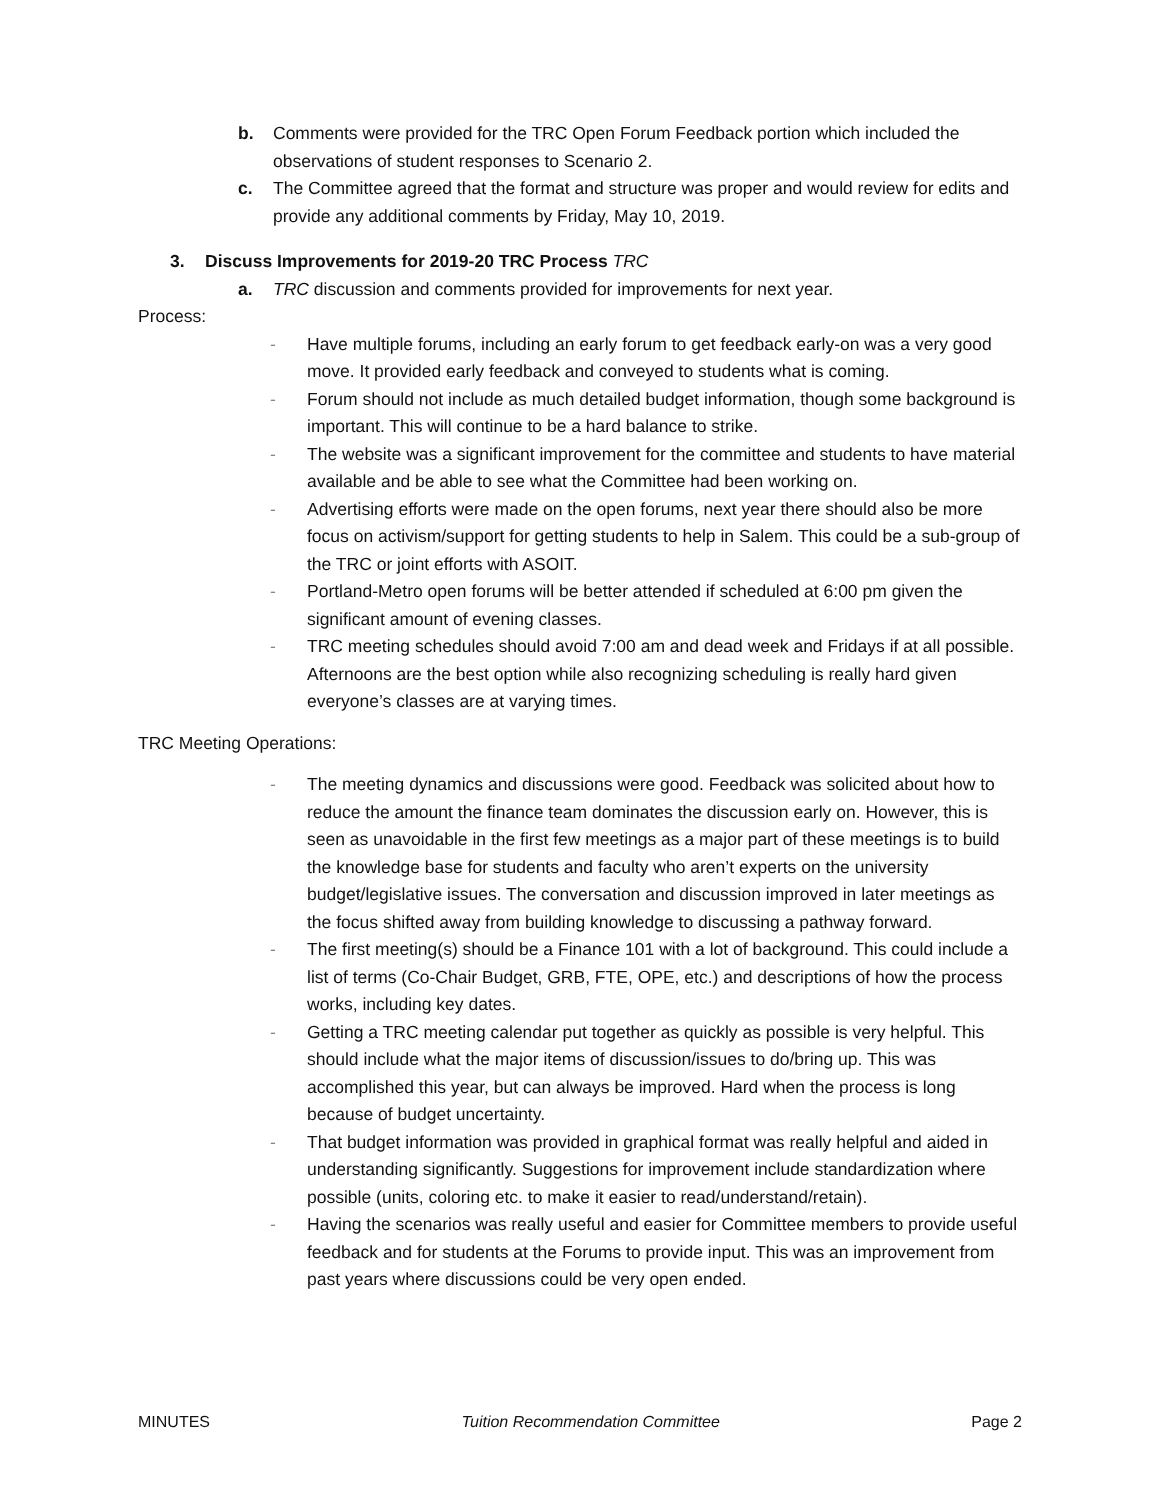b. Comments were provided for the TRC Open Forum Feedback portion which included the observations of student responses to Scenario 2.
c. The Committee agreed that the format and structure was proper and would review for edits and provide any additional comments by Friday, May 10, 2019.
3. Discuss Improvements for 2019-20 TRC Process TRC
a. TRC discussion and comments provided for improvements for next year.
Process:
- Have multiple forums, including an early forum to get feedback early-on was a very good move. It provided early feedback and conveyed to students what is coming.
- Forum should not include as much detailed budget information, though some background is important. This will continue to be a hard balance to strike.
- The website was a significant improvement for the committee and students to have material available and be able to see what the Committee had been working on.
- Advertising efforts were made on the open forums, next year there should also be more focus on activism/support for getting students to help in Salem. This could be a sub-group of the TRC or joint efforts with ASOIT.
- Portland-Metro open forums will be better attended if scheduled at 6:00 pm given the significant amount of evening classes.
- TRC meeting schedules should avoid 7:00 am and dead week and Fridays if at all possible. Afternoons are the best option while also recognizing scheduling is really hard given everyone’s classes are at varying times.
TRC Meeting Operations:
- The meeting dynamics and discussions were good. Feedback was solicited about how to reduce the amount the finance team dominates the discussion early on. However, this is seen as unavoidable in the first few meetings as a major part of these meetings is to build the knowledge base for students and faculty who aren’t experts on the university budget/legislative issues. The conversation and discussion improved in later meetings as the focus shifted away from building knowledge to discussing a pathway forward.
- The first meeting(s) should be a Finance 101 with a lot of background. This could include a list of terms (Co-Chair Budget, GRB, FTE, OPE, etc.) and descriptions of how the process works, including key dates.
- Getting a TRC meeting calendar put together as quickly as possible is very helpful. This should include what the major items of discussion/issues to do/bring up. This was accomplished this year, but can always be improved. Hard when the process is long because of budget uncertainty.
- That budget information was provided in graphical format was really helpful and aided in understanding significantly. Suggestions for improvement include standardization where possible (units, coloring etc. to make it easier to read/understand/retain).
- Having the scenarios was really useful and easier for Committee members to provide useful feedback and for students at the Forums to provide input. This was an improvement from past years where discussions could be very open ended.
MINUTES Tuition Recommendation Committee Page 2